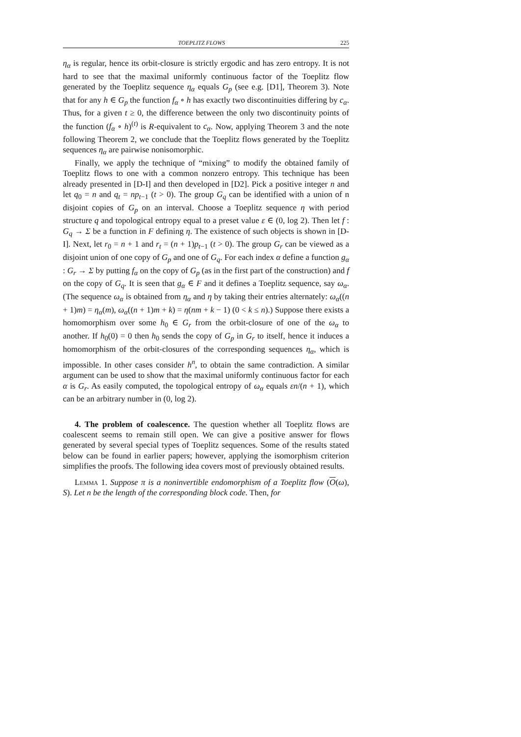TOEPLITZ FLOWS 225
η<sub>α</sub> is regular, hence its orbit-closure is strictly ergodic and has zero entropy. It is not hard to see that the maximal uniformly continuous factor of the Toeplitz flow generated by the Toeplitz sequence η<sub>α</sub> equals G<sub>p</sub> (see e.g. [D1], Theorem 3). Note that for any h ∈ G<sub>p</sub> the function f<sub>α</sub> ∘ h has exactly two discontinuities differing by c<sub>α</sub>. Thus, for a given t ≥ 0, the difference between the only two discontinuity points of the function (f<sub>α</sub> ∘ h)<sup>(t)</sup> is R-equivalent to c<sub>α</sub>. Now, applying Theorem 3 and the note following Theorem 2, we conclude that the Toeplitz flows generated by the Toeplitz sequences η<sub>α</sub> are pairwise nonisomorphic.
Finally, we apply the technique of “mixing” to modify the obtained family of Toeplitz flows to one with a common nonzero entropy. This technique has been already presented in [D-I] and then developed in [D2]. Pick a positive integer n and let q<sub>0</sub> = n and q<sub>t</sub> = np<sub>t−1</sub> (t > 0). The group G<sub>q</sub> can be identified with a union of n disjoint copies of G<sub>p</sub> on an interval. Choose a Toeplitz sequence η with period structure q and topological entropy equal to a preset value ε ∈ (0, log 2). Then let f : G<sub>q</sub> → Σ be a function in F defining η. The existence of such objects is shown in [D-I]. Next, let r<sub>0</sub> = n + 1 and r<sub>t</sub> = (n + 1)p<sub>t−1</sub> (t > 0). The group G<sub>r</sub> can be viewed as a disjoint union of one copy of G<sub>p</sub> and one of G<sub>q</sub>. For each index α define a function g<sub>α</sub> : G<sub>r</sub> → Σ by putting f<sub>α</sub> on the copy of G<sub>p</sub> (as in the first part of the construction) and f on the copy of G<sub>q</sub>. It is seen that g<sub>α</sub> ∈ F and it defines a Toeplitz sequence, say ω<sub>α</sub>. (The sequence ω<sub>α</sub> is obtained from η<sub>α</sub> and η by taking their entries alternately: ω<sub>α</sub>((n + 1)m) = η<sub>α</sub>(m), ω<sub>α</sub>((n + 1)m + k) = η(nm + k − 1) (0 < k ≤ n).) Suppose there exists a homomorphism over some h<sub>0</sub> ∈ G<sub>r</sub> from the orbit-closure of one of the ω<sub>α</sub> to another. If h<sub>0</sub>(0) = 0 then h<sub>0</sub> sends the copy of G<sub>p</sub> in G<sub>r</sub> to itself, hence it induces a homomorphism of the orbit-closures of the corresponding sequences η<sub>α</sub>, which is impossible. In other cases consider h<sup>n</sup>, to obtain the same contradiction. A similar argument can be used to show that the maximal uniformly continuous factor for each α is G<sub>r</sub>. As easily computed, the topological entropy of ω<sub>α</sub> equals εn/(n + 1), which can be an arbitrary number in (0, log 2).
4. The problem of coalescence. The question whether all Toeplitz flows are coalescent seems to remain still open. We can give a positive answer for flows generated by several special types of Toeplitz sequences. Some of the results stated below can be found in earlier papers; however, applying the isomorphism criterion simplifies the proofs. The following idea covers most of previously obtained results.
Lemma 1. Suppose π is a noninvertible endomorphism of a Toeplitz flow (O(ω), S). Let n be the length of the corresponding block code. Then, for